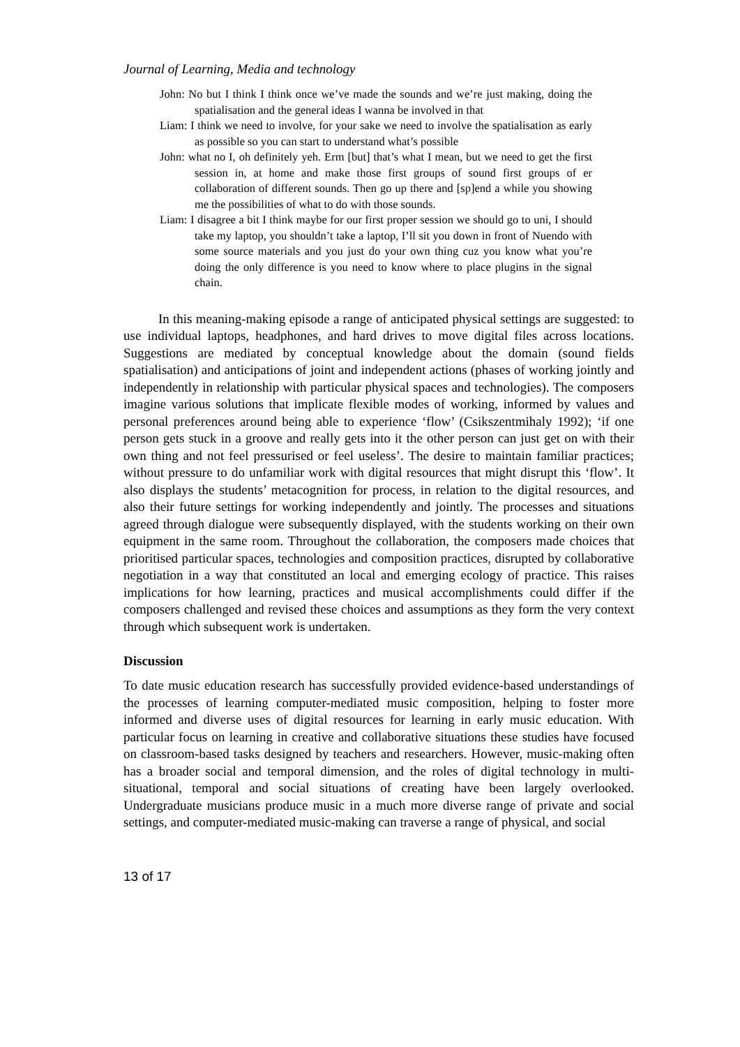Journal of Learning, Media and technology
John: No but I think I think once we’ve made the sounds and we’re just making, doing the spatialisation and the general ideas I wanna be involved in that
Liam: I think we need to involve, for your sake we need to involve the spatialisation as early as possible so you can start to understand what’s possible
John: what no I, oh definitely yeh. Erm [but] that’s what I mean, but we need to get the first session in, at home and make those first groups of sound first groups of er collaboration of different sounds. Then go up there and [sp]end a while you showing me the possibilities of what to do with those sounds.
Liam: I disagree a bit I think maybe for our first proper session we should go to uni, I should take my laptop, you shouldn’t take a laptop, I’ll sit you down in front of Nuendo with some source materials and you just do your own thing cuz you know what you’re doing the only difference is you need to know where to place plugins in the signal chain.
In this meaning-making episode a range of anticipated physical settings are suggested: to use individual laptops, headphones, and hard drives to move digital files across locations. Suggestions are mediated by conceptual knowledge about the domain (sound fields spatialisation) and anticipations of joint and independent actions (phases of working jointly and independently in relationship with particular physical spaces and technologies). The composers imagine various solutions that implicate flexible modes of working, informed by values and personal preferences around being able to experience ‘flow’ (Csikszentmihaly 1992); ‘if one person gets stuck in a groove and really gets into it the other person can just get on with their own thing and not feel pressurised or feel useless’. The desire to maintain familiar practices; without pressure to do unfamiliar work with digital resources that might disrupt this ‘flow’. It also displays the students’ metacognition for process, in relation to the digital resources, and also their future settings for working independently and jointly. The processes and situations agreed through dialogue were subsequently displayed, with the students working on their own equipment in the same room. Throughout the collaboration, the composers made choices that prioritised particular spaces, technologies and composition practices, disrupted by collaborative negotiation in a way that constituted an local and emerging ecology of practice. This raises implications for how learning, practices and musical accomplishments could differ if the composers challenged and revised these choices and assumptions as they form the very context through which subsequent work is undertaken.
Discussion
To date music education research has successfully provided evidence-based understandings of the processes of learning computer-mediated music composition, helping to foster more informed and diverse uses of digital resources for learning in early music education. With particular focus on learning in creative and collaborative situations these studies have focused on classroom-based tasks designed by teachers and researchers. However, music-making often has a broader social and temporal dimension, and the roles of digital technology in multi-situational, temporal and social situations of creating have been largely overlooked. Undergraduate musicians produce music in a much more diverse range of private and social settings, and computer-mediated music-making can traverse a range of physical, and social
13 of 17